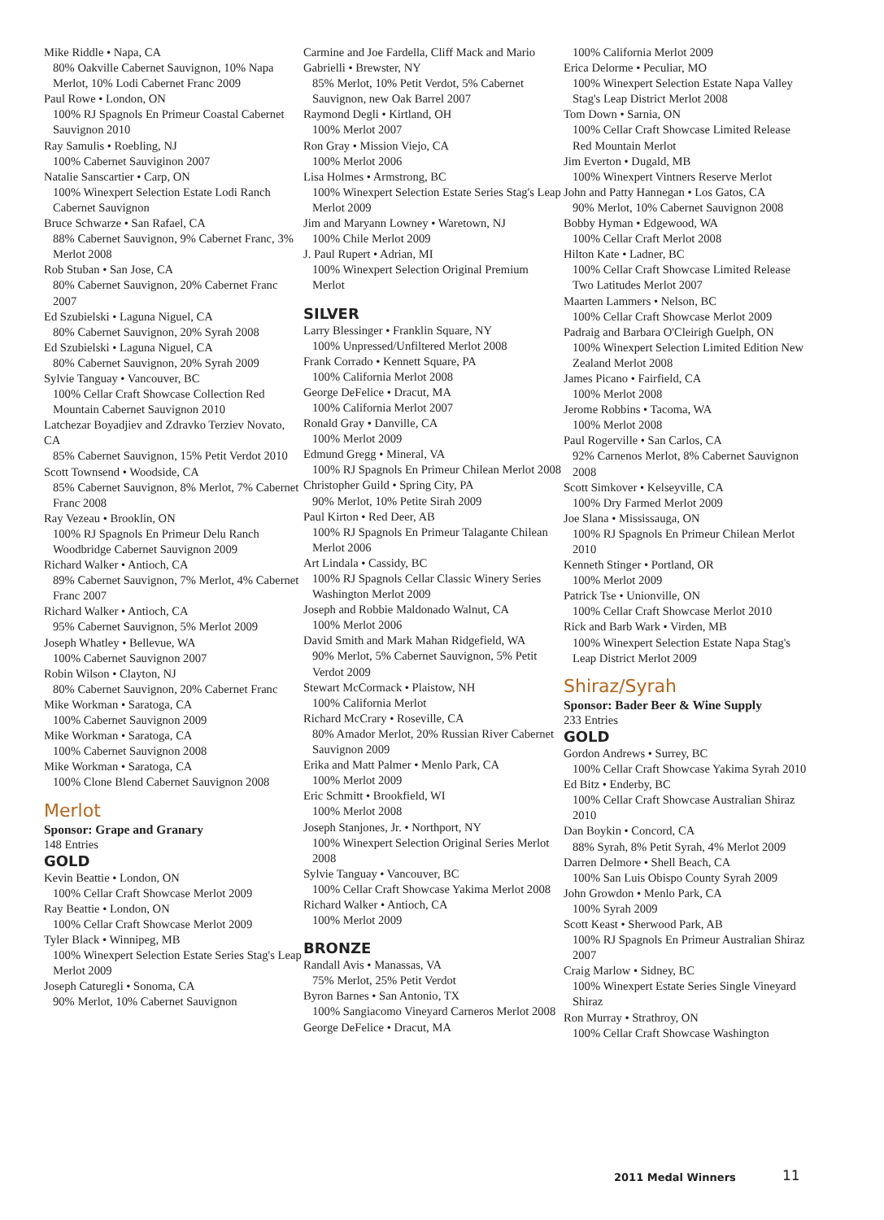Mike Riddle • Napa, CA
80% Oakville Cabernet Sauvignon, 10% Napa Merlot, 10% Lodi Cabernet Franc 2009
Paul Rowe • London, ON
100% RJ Spagnols En Primeur Coastal Cabernet Sauvignon 2010
Ray Samulis • Roebling, NJ
100% Cabernet Sauviginon 2007
Natalie Sanscartier • Carp, ON
100% Winexpert Selection Estate Lodi Ranch Cabernet Sauvignon
Bruce Schwarze • San Rafael, CA
88% Cabernet Sauvignon, 9% Cabernet Franc, 3% Merlot 2008
Rob Stuban • San Jose, CA
80% Cabernet Sauvignon, 20% Cabernet Franc 2007
Ed Szubielski • Laguna Niguel, CA
80% Cabernet Sauvignon, 20% Syrah 2008
Ed Szubielski • Laguna Niguel, CA
80% Cabernet Sauvignon, 20% Syrah 2009
Sylvie Tanguay • Vancouver, BC
100% Cellar Craft Showcase Collection Red Mountain Cabernet Sauvignon 2010
Latchezar Boyadjiev and Zdravko Terziev Novato, CA
85% Cabernet Sauvignon, 15% Petit Verdot 2010
Scott Townsend • Woodside, CA
85% Cabernet Sauvignon, 8% Merlot, 7% Cabernet Franc 2008
Ray Vezeau • Brooklin, ON
100% RJ Spagnols En Primeur Delu Ranch Woodbridge Cabernet Sauvignon 2009
Richard Walker • Antioch, CA
89% Cabernet Sauvignon, 7% Merlot, 4% Cabernet Franc 2007
Richard Walker • Antioch, CA
95% Cabernet Sauvignon, 5% Merlot 2009
Joseph Whatley • Bellevue, WA
100% Cabernet Sauvignon 2007
Robin Wilson • Clayton, NJ
80% Cabernet Sauvignon, 20% Cabernet Franc
Mike Workman • Saratoga, CA
100% Cabernet Sauvignon 2009
Mike Workman • Saratoga, CA
100% Cabernet Sauvignon 2008
Mike Workman • Saratoga, CA
100% Clone Blend Cabernet Sauvignon 2008
Merlot
Sponsor: Grape and Granary
148 Entries
GOLD
Kevin Beattie • London, ON
100% Cellar Craft Showcase Merlot 2009
Ray Beattie • London, ON
100% Cellar Craft Showcase Merlot 2009
Tyler Black • Winnipeg, MB
100% Winexpert Selection Estate Series Stag's Leap Merlot 2009
Joseph Caturegli • Sonoma, CA
90% Merlot, 10% Cabernet Sauvignon
Carmine and Joe Fardella, Cliff Mack and Mario Gabrielli • Brewster, NY
85% Merlot, 10% Petit Verdot, 5% Cabernet Sauvignon, new Oak Barrel 2007
Raymond Degli • Kirtland, OH
100% Merlot 2007
Ron Gray • Mission Viejo, CA
100% Merlot 2006
Lisa Holmes • Armstrong, BC
100% Winexpert Selection Estate Series Stag's Leap Merlot 2009
Jim and Maryann Lowney • Waretown, NJ
100% Chile Merlot 2009
J. Paul Rupert • Adrian, MI
100% Winexpert Selection Original Premium Merlot
SILVER
Larry Blessinger • Franklin Square, NY
100% Unpressed/Unfiltered Merlot 2008
Frank Corrado • Kennett Square, PA
100% California Merlot 2008
George DeFelice • Dracut, MA
100% California Merlot 2007
Ronald Gray • Danville, CA
100% Merlot 2009
Edmund Gregg • Mineral, VA
100% RJ Spagnols En Primeur Chilean Merlot 2008
Christopher Guild • Spring City, PA
90% Merlot, 10% Petite Sirah 2009
Paul Kirton • Red Deer, AB
100% RJ Spagnols En Primeur Talagante Chilean Merlot 2006
Art Lindala • Cassidy, BC
100% RJ Spagnols Cellar Classic Winery Series Washington Merlot 2009
Joseph and Robbie Maldonado Walnut, CA
100% Merlot 2006
David Smith and Mark Mahan Ridgefield, WA
90% Merlot, 5% Cabernet Sauvignon, 5% Petit Verdot 2009
Stewart McCormack • Plaistow, NH
100% California Merlot
Richard McCrary • Roseville, CA
80% Amador Merlot, 20% Russian River Cabernet Sauvignon 2009
Erika and Matt Palmer • Menlo Park, CA
100% Merlot 2009
Eric Schmitt • Brookfield, WI
100% Merlot 2008
Joseph Stanjones, Jr. • Northport, NY
100% Winexpert Selection Original Series Merlot 2008
Sylvie Tanguay • Vancouver, BC
100% Cellar Craft Showcase Yakima Merlot 2008
Richard Walker • Antioch, CA
100% Merlot 2009
BRONZE
Randall Avis • Manassas, VA
75% Merlot, 25% Petit Verdot
Byron Barnes • San Antonio, TX
100% Sangiacomo Vineyard Carneros Merlot 2008
George DeFelice • Dracut, MA
100% California Merlot 2009
Erica Delorme • Peculiar, MO
100% Winexpert Selection Estate Napa Valley Stag's Leap District Merlot 2008
Tom Down • Sarnia, ON
100% Cellar Craft Showcase Limited Release Red Mountain Merlot
Jim Everton • Dugald, MB
100% Winexpert Vintners Reserve Merlot
John and Patty Hannegan • Los Gatos, CA
90% Merlot, 10% Cabernet Sauvignon 2008
Bobby Hyman • Edgewood, WA
100% Cellar Craft Merlot 2008
Hilton Kate • Ladner, BC
100% Cellar Craft Showcase Limited Release Two Latitudes Merlot 2007
Maarten Lammers • Nelson, BC
100% Cellar Craft Showcase Merlot 2009
Padraig and Barbara O'Cleirigh Guelph, ON
100% Winexpert Selection Limited Edition New Zealand Merlot 2008
James Picano • Fairfield, CA
100% Merlot 2008
Jerome Robbins • Tacoma, WA
100% Merlot 2008
Paul Rogerville • San Carlos, CA
92% Carnenos Merlot, 8% Cabernet Sauvignon 2008
Scott Simkover • Kelseyville, CA
100% Dry Farmed Merlot 2009
Joe Slana • Mississauga, ON
100% RJ Spagnols En Primeur Chilean Merlot 2010
Kenneth Stinger • Portland, OR
100% Merlot 2009
Patrick Tse • Unionville, ON
100% Cellar Craft Showcase Merlot 2010
Rick and Barb Wark • Virden, MB
100% Winexpert Selection Estate Napa Stag's Leap District Merlot 2009
Shiraz/Syrah
Sponsor: Bader Beer & Wine Supply
233 Entries
GOLD
Gordon Andrews • Surrey, BC
100% Cellar Craft Showcase Yakima Syrah 2010
Ed Bitz • Enderby, BC
100% Cellar Craft Showcase Australian Shiraz 2010
Dan Boykin • Concord, CA
88% Syrah, 8% Petit Syrah, 4% Merlot 2009
Darren Delmore • Shell Beach, CA
100% San Luis Obispo County Syrah 2009
John Growdon • Menlo Park, CA
100% Syrah 2009
Scott Keast • Sherwood Park, AB
100% RJ Spagnols En Primeur Australian Shiraz 2007
Craig Marlow • Sidney, BC
100% Winexpert Estate Series Single Vineyard Shiraz
Ron Murray • Strathroy, ON
100% Cellar Craft Showcase Washington
2011 Medal Winners 11